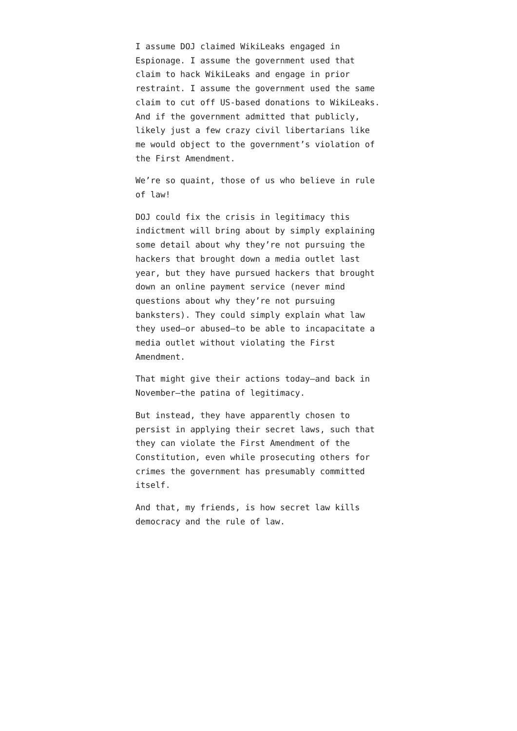I assume DOJ claimed WikiLeaks engaged in Espionage. I assume the government used that claim to hack WikiLeaks and engage in prior restraint. I assume the government used the same claim to cut off US-based donations to WikiLeaks. And if the government admitted that publicly, likely just a few crazy civil libertarians like me would object to the government’s violation of the First Amendment.
We’re so quaint, those of us who believe in rule of law!
DOJ could fix the crisis in legitimacy this indictment will bring about by simply explaining some detail about why they’re not pursuing the hackers that brought down a media outlet last year, but they have pursued hackers that brought down an online payment service (never mind questions about why they’re not pursuing banksters). They could simply explain what law they used–or abused–to be able to incapacitate a media outlet without violating the First Amendment.
That might give their actions today–and back in November–the patina of legitimacy.
But instead, they have apparently chosen to persist in applying their secret laws, such that they can violate the First Amendment of the Constitution, even while prosecuting others for crimes the government has presumably committed itself.
And that, my friends, is how secret law kills democracy and the rule of law.